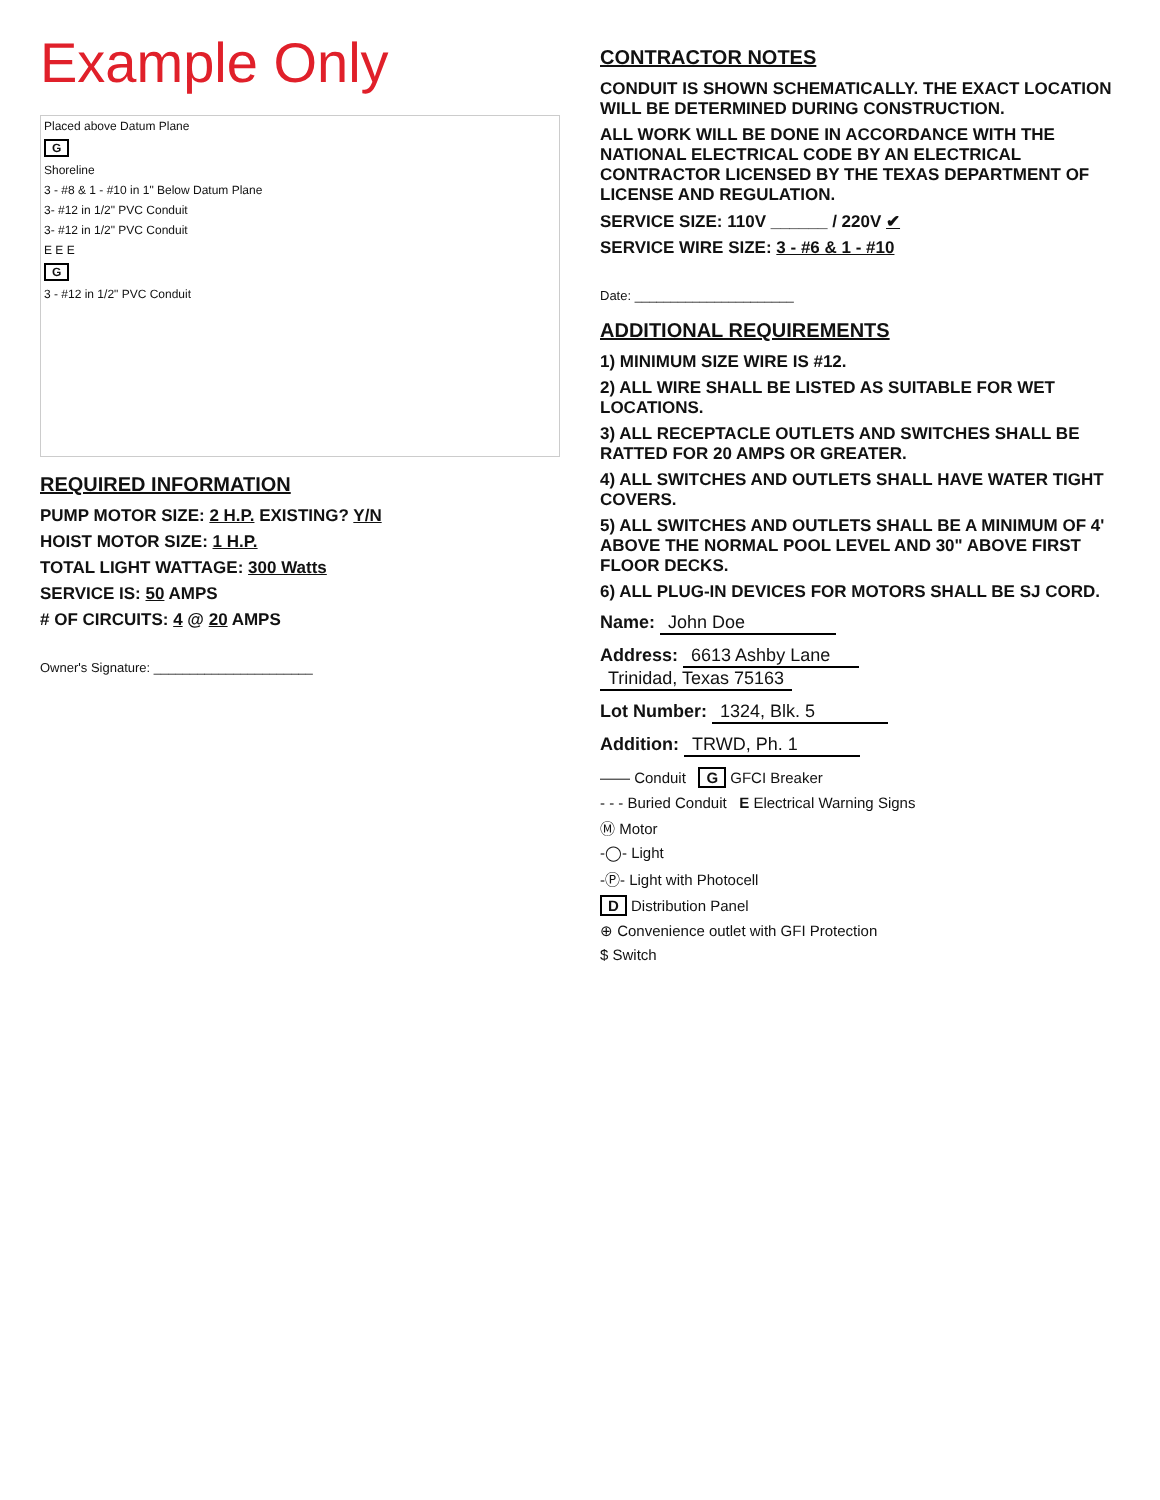Example Only
Placed above Datum Plane
G
Shoreline
3 - #8 & 1 - #10 in 1" Below Datum Plane
3- #12 in 1/2" PVC Conduit
3- #12 in 1/2" PVC Conduit
E E E
G
3 - #12 in 1/2" PVC Conduit
REQUIRED INFORMATION
PUMP MOTOR SIZE: 2 H.P. EXISTING? Y/N
HOIST MOTOR SIZE: 1 H.P.
TOTAL LIGHT WATTAGE: 300 Watts
SERVICE IS: 50 AMPS
# OF CIRCUITS: 4 @ 20 AMPS
Owner's Signature: ______________________
CONTRACTOR NOTES
CONDUIT IS SHOWN SCHEMATICALLY. THE EXACT LOCATION WILL BE DETERMINED DURING CONSTRUCTION.
ALL WORK WILL BE DONE IN ACCORDANCE WITH THE NATIONAL ELECTRICAL CODE BY AN ELECTRICAL CONTRACTOR LICENSED BY THE TEXAS DEPARTMENT OF LICENSE AND REGULATION.
SERVICE SIZE: 110V ______ / 220V ✔
SERVICE WIRE SIZE: 3 - #6 & 1 - #10
Date: ______________________
ADDITIONAL REQUIREMENTS
1) MINIMUM SIZE WIRE IS #12.
2) ALL WIRE SHALL BE LISTED AS SUITABLE FOR WET LOCATIONS.
3) ALL RECEPTACLE OUTLETS AND SWITCHES SHALL BE RATTED FOR 20 AMPS OR GREATER.
4) ALL SWITCHES AND OUTLETS SHALL HAVE WATER TIGHT COVERS.
5) ALL SWITCHES AND OUTLETS SHALL BE A MINIMUM OF 4' ABOVE THE NORMAL POOL LEVEL AND 30" ABOVE FIRST FLOOR DECKS.
6) ALL PLUG-IN DEVICES FOR MOTORS SHALL BE SJ CORD.
Name: John Doe
Address: 6613 Ashby Lane
Trinidad, Texas 75163
Lot Number: 1324, Blk. 5
Addition: TRWD, Ph. 1
—— Conduit G GFCI Breaker
- - - Buried Conduit E Electrical Warning Signs
Ⓜ Motor
-◯- Light
-Ⓟ- Light with Photocell
D Distribution Panel
⊕ Convenience outlet with GFI Protection
$ Switch